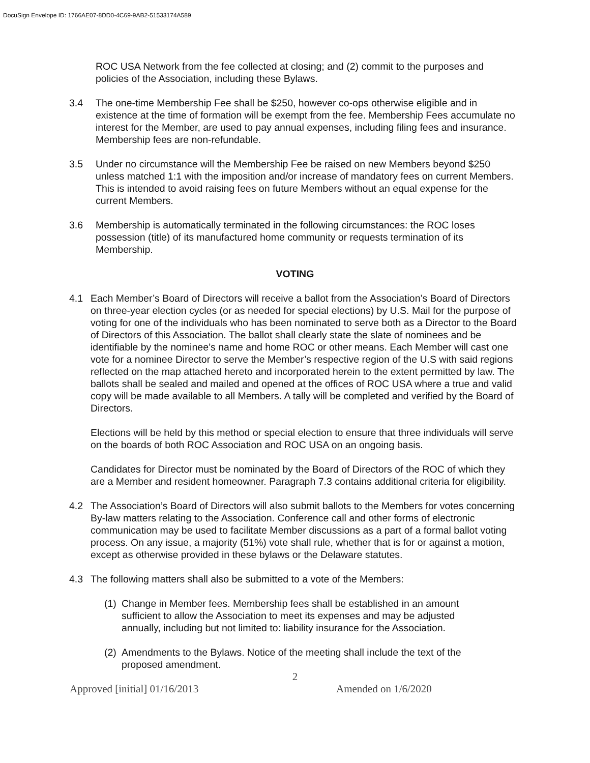DocuSign Envelope ID: 1766AE07-8DD0-4C69-9AB2-51533174A589
ROC USA Network from the fee collected at closing; and (2) commit to the purposes and policies of the Association, including these Bylaws.
3.4 The one-time Membership Fee shall be $250, however co-ops otherwise eligible and in existence at the time of formation will be exempt from the fee. Membership Fees accumulate no interest for the Member, are used to pay annual expenses, including filing fees and insurance. Membership fees are non-refundable.
3.5 Under no circumstance will the Membership Fee be raised on new Members beyond $250 unless matched 1:1 with the imposition and/or increase of mandatory fees on current Members. This is intended to avoid raising fees on future Members without an equal expense for the current Members.
3.6 Membership is automatically terminated in the following circumstances: the ROC loses possession (title) of its manufactured home community or requests termination of its Membership.
VOTING
4.1 Each Member’s Board of Directors will receive a ballot from the Association’s Board of Directors on three-year election cycles (or as needed for special elections) by U.S. Mail for the purpose of voting for one of the individuals who has been nominated to serve both as a Director to the Board of Directors of this Association. The ballot shall clearly state the slate of nominees and be identifiable by the nominee’s name and home ROC or other means. Each Member will cast one vote for a nominee Director to serve the Member’s respective region of the U.S with said regions reflected on the map attached hereto and incorporated herein to the extent permitted by law. The ballots shall be sealed and mailed and opened at the offices of ROC USA where a true and valid copy will be made available to all Members. A tally will be completed and verified by the Board of Directors.
Elections will be held by this method or special election to ensure that three individuals will serve on the boards of both ROC Association and ROC USA on an ongoing basis.
Candidates for Director must be nominated by the Board of Directors of the ROC of which they are a Member and resident homeowner. Paragraph 7.3 contains additional criteria for eligibility.
4.2 The Association’s Board of Directors will also submit ballots to the Members for votes concerning By-law matters relating to the Association. Conference call and other forms of electronic communication may be used to facilitate Member discussions as a part of a formal ballot voting process. On any issue, a majority (51%) vote shall rule, whether that is for or against a motion, except as otherwise provided in these bylaws or the Delaware statutes.
4.3 The following matters shall also be submitted to a vote of the Members:
(1)
Change in Member fees. Membership fees shall be established in an amount sufficient to allow the Association to meet its expenses and may be adjusted annually, including but not limited to: liability insurance for the Association.
(2)
Amendments to the Bylaws. Notice of the meeting shall include the text of the proposed amendment.
2
Approved [initial] 01/16/2013 Amended on 1/6/2020